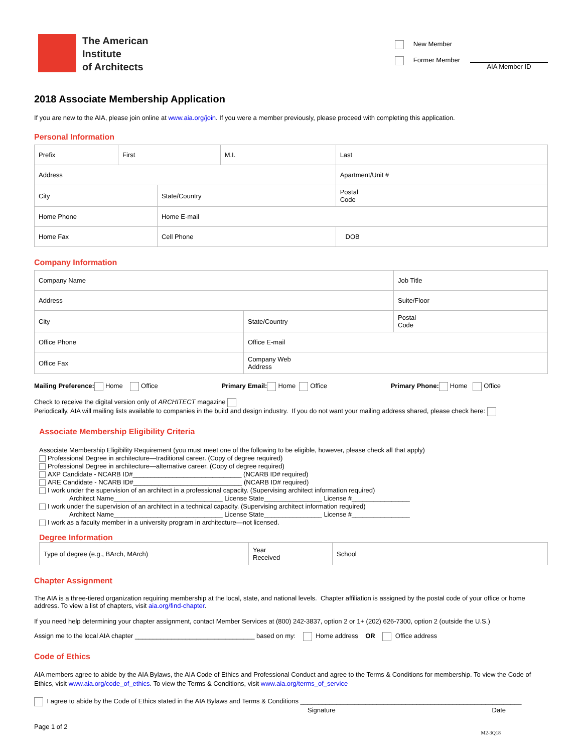The American
Institute
of Architects
New Member
Former Member
AIA Member ID
2018 Associate Membership Application
If you are new to the AIA, please join online at www.aia.org/join. If you were a member previously, please proceed with completing this application.
Personal Information
| Prefix | First | | M.I. | Last | |
| Address | | | | | Apartment/Unit # |
| City | | State/Country | | | Postal Code |
| Home Phone | | Home E-mail | | | |
| Home Fax | | Cell Phone | | | DOB |
Company Information
| Company Name | | Job Title |
| Address | | Suite/Floor |
| City | State/Country | Postal Code |
| Office Phone | Office E-mail | |
| Office Fax | Company Web Address | |
Mailing Preference: Home Office Primary Email: Home Office Primary Phone: Home Office
Check to receive the digital version only of ARCHITECT magazine
Periodically, AIA will mailing lists available to companies in the build and design industry. If you do not want your mailing address shared, please check here:
Associate Membership Eligibility Criteria
Associate Membership Eligibility Requirement (you must meet one of the following to be eligible, however, please check all that apply)
Professional Degree in architecture—traditional career. (Copy of degree required)
Professional Degree in architecture—alternative career. (Copy of degree required)
AXP Candidate - NCARB ID#______________________________ (NCARB ID# required)
ARE Candidate - NCARB ID#______________________________ (NCARB ID# required)
I work under the supervision of an architect in a professional capacity. (Supervising architect information required)
Architect Name______________________________ License State________________ License #________________
I work under the supervision of an architect in a technical capacity. (Supervising architect information required)
Architect Name______________________________ License State________________ License #________________
I work as a faculty member in a university program in architecture—not licensed.
Degree Information
| Type of degree (e.g., BArch, MArch) | Year Received | School |
Chapter Assignment
The AIA is a three-tiered organization requiring membership at the local, state, and national levels. Chapter affiliation is assigned by the postal code of your office or home address. To view a list of chapters, visit aia.org/find-chapter.
If you need help determining your chapter assignment, contact Member Services at (800) 242-3837, option 2 or 1+ (202) 626-7300, option 2 (outside the U.S.)
Assign me to the local AIA chapter _________________________________ based on my: Home address OR Office address
Code of Ethics
AIA members agree to abide by the AIA Bylaws, the AIA Code of Ethics and Professional Conduct and agree to the Terms & Conditions for membership. To view the Code of Ethics, visit www.aia.org/code_of_ethics. To view the Terms & Conditions, visit www.aia.org/terms_of_service
I agree to abide by the Code of Ethics stated in the AIA Bylaws and Terms & Conditions _____________________________________________________________
Signature Date
Page 1 of 2 M2-3Q18